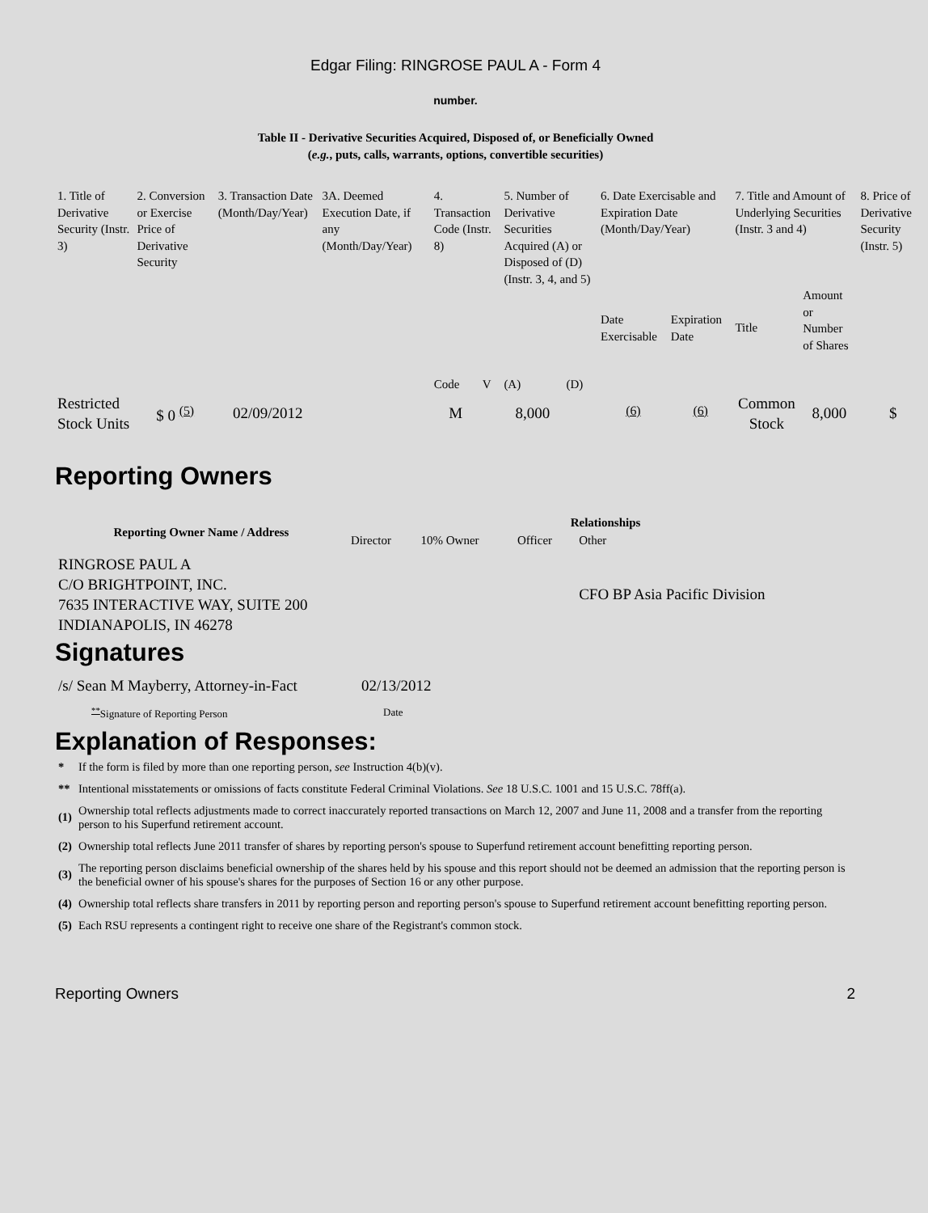Edgar Filing: RINGROSE PAUL A - Form 4
number.
Table II - Derivative Securities Acquired, Disposed of, or Beneficially Owned
(e.g., puts, calls, warrants, options, convertible securities)
| 1. Title of Derivative Security (Instr. 3) | 2. Conversion or Exercise Price of Derivative Security | 3. Transaction Date (Month/Day/Year) | 3A. Deemed Execution Date, if any (Month/Day/Year) | 4. Transaction Code (Instr. 8) | | 5. Number of Derivative Securities Acquired (A) or Disposed of (D) (Instr. 3, 4, and 5) | | 6. Date Exercisable and Expiration Date (Month/Day/Year) | | 7. Title and Amount of Underlying Securities (Instr. 3 and 4) | | 8. Price of Derivative Security (Instr. 5) |
| | | | | Code | V | (A) | (D) | Date Exercisable | Expiration Date | Title | Amount or Number of Shares | |
| Restricted Stock Units | $ 0 <sup>(5)</sup> | 02/09/2012 | | M | | 8,000 | | <sup>(6)</sup> | <sup>(6)</sup> | Common Stock | 8,000 | $ |
Reporting Owners
| Reporting Owner Name / Address | Relationships | | | |
| --- | --- | --- | --- | --- |
| | Director | 10% Owner | Officer | Other |
| RINGROSE PAUL A C/O BRIGHTPOINT, INC. 7635 INTERACTIVE WAY, SUITE 200 INDIANAPOLIS, IN 46278 | | | | CFO BP Asia Pacific Division |
Signatures
| /s/ Sean M Mayberry, Attorney-in-Fact | 02/13/2012 |
| <sup>**</sup> Signature of Reporting Person | Date |
Explanation of Responses:
| * | If the form is filed by more than one reporting person, see Instruction 4(b)(v). |
| ** | Intentional misstatements or omissions of facts constitute Federal Criminal Violations. See 18 U.S.C. 1001 and 15 U.S.C. 78ff(a). |
| (1) | Ownership total reflects adjustments made to correct inaccurately reported transactions on March 12, 2007 and June 11, 2008 and a transfer from the reporting person to his Superfund retirement account. |
| (2) | Ownership total reflects June 2011 transfer of shares by reporting person's spouse to Superfund retirement account benefitting reporting person. |
| (3) | The reporting person disclaims beneficial ownership of the shares held by his spouse and this report should not be deemed an admission that the reporting person is the beneficial owner of his spouse's shares for the purposes of Section 16 or any other purpose. |
| (4) | Ownership total reflects share transfers in 2011 by reporting person and reporting person's spouse to Superfund retirement account benefitting reporting person. |
| (5) | Each RSU represents a contingent right to receive one share of the Registrant's common stock. |
Reporting Owners 2